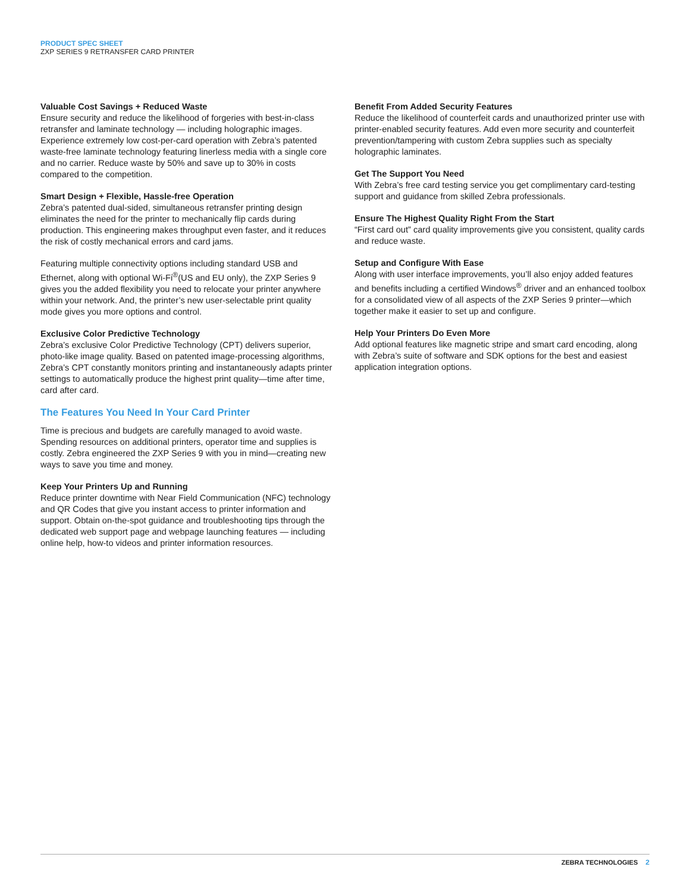PRODUCT SPEC SHEET
ZXP SERIES 9 RETRANSFER CARD PRINTER
Valuable Cost Savings + Reduced Waste
Ensure security and reduce the likelihood of forgeries with best-in-class retransfer and laminate technology — including holographic images. Experience extremely low cost-per-card operation with Zebra’s patented waste-free laminate technology featuring linerless media with a single core and no carrier. Reduce waste by 50% and save up to 30% in costs compared to the competition.
Smart Design + Flexible, Hassle-free Operation
Zebra’s patented dual-sided, simultaneous retransfer printing design eliminates the need for the printer to mechanically flip cards during production. This engineering makes throughput even faster, and it reduces the risk of costly mechanical errors and card jams.
Featuring multiple connectivity options including standard USB and Ethernet, along with optional Wi-Fi<sup>®</sup>(US and EU only), the ZXP Series 9 gives you the added flexibility you need to relocate your printer anywhere within your network. And, the printer’s new user-selectable print quality mode gives you more options and control.
Exclusive Color Predictive Technology
Zebra’s exclusive Color Predictive Technology (CPT) delivers superior, photo-like image quality. Based on patented image-processing algorithms, Zebra’s CPT constantly monitors printing and instantaneously adapts printer settings to automatically produce the highest print quality—time after time, card after card.
The Features You Need In Your Card Printer
Time is precious and budgets are carefully managed to avoid waste. Spending resources on additional printers, operator time and supplies is costly. Zebra engineered the ZXP Series 9 with you in mind—creating new ways to save you time and money.
Keep Your Printers Up and Running
Reduce printer downtime with Near Field Communication (NFC) technology and QR Codes that give you instant access to printer information and support. Obtain on-the-spot guidance and troubleshooting tips through the dedicated web support page and webpage launching features — including online help, how-to videos and printer information resources.
Benefit From Added Security Features
Reduce the likelihood of counterfeit cards and unauthorized printer use with printer-enabled security features. Add even more security and counterfeit prevention/tampering with custom Zebra supplies such as specialty holographic laminates.
Get The Support You Need
With Zebra’s free card testing service you get complimentary card-testing support and guidance from skilled Zebra professionals.
Ensure The Highest Quality Right From the Start
“First card out” card quality improvements give you consistent, quality cards and reduce waste.
Setup and Configure With Ease
Along with user interface improvements, you’ll also enjoy added features and benefits including a certified Windows<sup>®</sup> driver and an enhanced toolbox for a consolidated view of all aspects of the ZXP Series 9 printer—which together make it easier to set up and configure.
Help Your Printers Do Even More
Add optional features like magnetic stripe and smart card encoding, along with Zebra’s suite of software and SDK options for the best and easiest application integration options.
ZEBRA TECHNOLOGIES 2